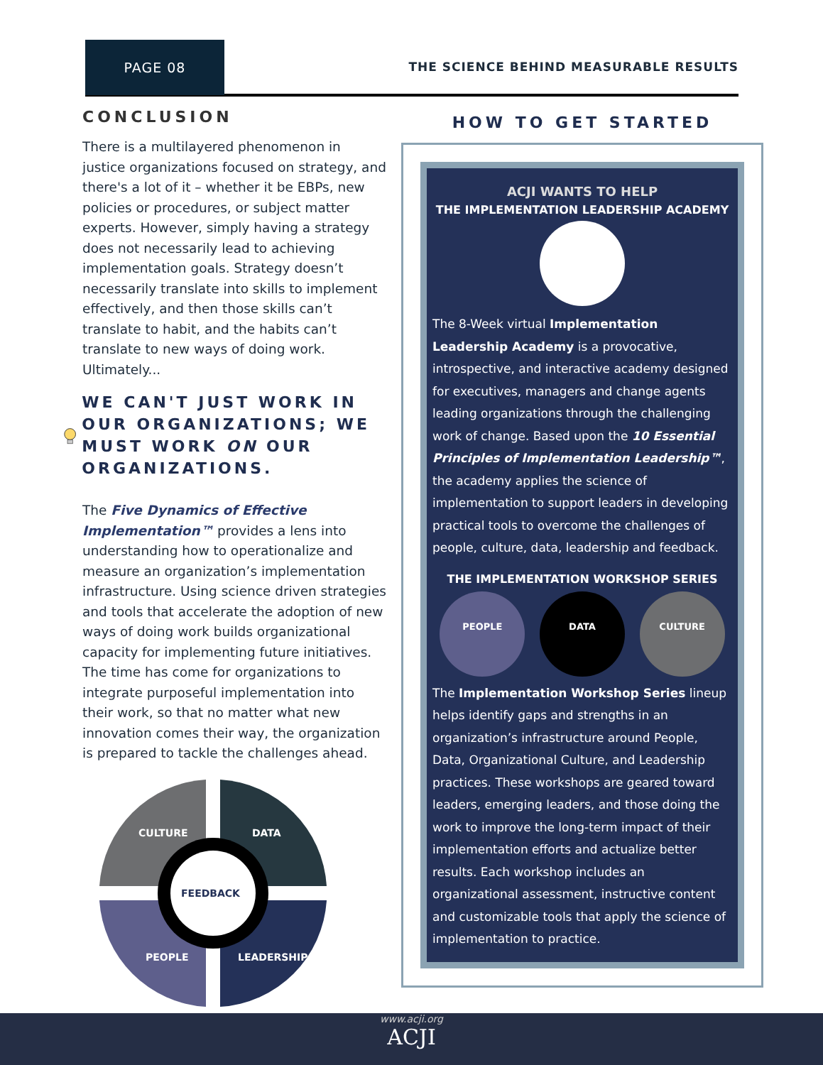PAGE 08
THE SCIENCE BEHIND MEASURABLE RESULTS
CONCLUSION
There is a multilayered phenomenon in justice organizations focused on strategy, and there's a lot of it – whether it be EBPs, new policies or procedures, or subject matter experts. However, simply having a strategy does not necessarily lead to achieving implementation goals. Strategy doesn’t necessarily translate into skills to implement effectively, and then those skills can’t translate to habit, and the habits can’t translate to new ways of doing work. Ultimately...
WE CAN'T JUST WORK IN OUR ORGANIZATIONS; WE MUST WORK ON OUR ORGANIZATIONS.
The Five Dynamics of Effective Implementation™ provides a lens into understanding how to operationalize and measure an organization’s implementation infrastructure. Using science driven strategies and tools that accelerate the adoption of new ways of doing work builds organizational capacity for implementing future initiatives. The time has come for organizations to integrate purposeful implementation into their work, so that no matter what new innovation comes their way, the organization is prepared to tackle the challenges ahead.
CULTURE
DATA
PEOPLE
LEADERSHIP
FEEDBACK
HOW TO GET STARTED
ACJI WANTS TO HELP
THE IMPLEMENTATION LEADERSHIP ACADEMY
The 8-Week virtual Implementation Leadership Academy is a provocative, introspective, and interactive academy designed for executives, managers and change agents leading organizations through the challenging work of change. Based upon the 10 Essential Principles of Implementation Leadership™, the academy applies the science of implementation to support leaders in developing practical tools to overcome the challenges of people, culture, data, leadership and feedback.
THE IMPLEMENTATION WORKSHOP SERIES
PEOPLE DATA CULTURE
The Implementation Workshop Series lineup helps identify gaps and strengths in an organization’s infrastructure around People, Data, Organizational Culture, and Leadership practices. These workshops are geared toward leaders, emerging leaders, and those doing the work to improve the long-term impact of their implementation efforts and actualize better results. Each workshop includes an organizational assessment, instructive content and customizable tools that apply the science of implementation to practice.
www.acji.org
ACJI